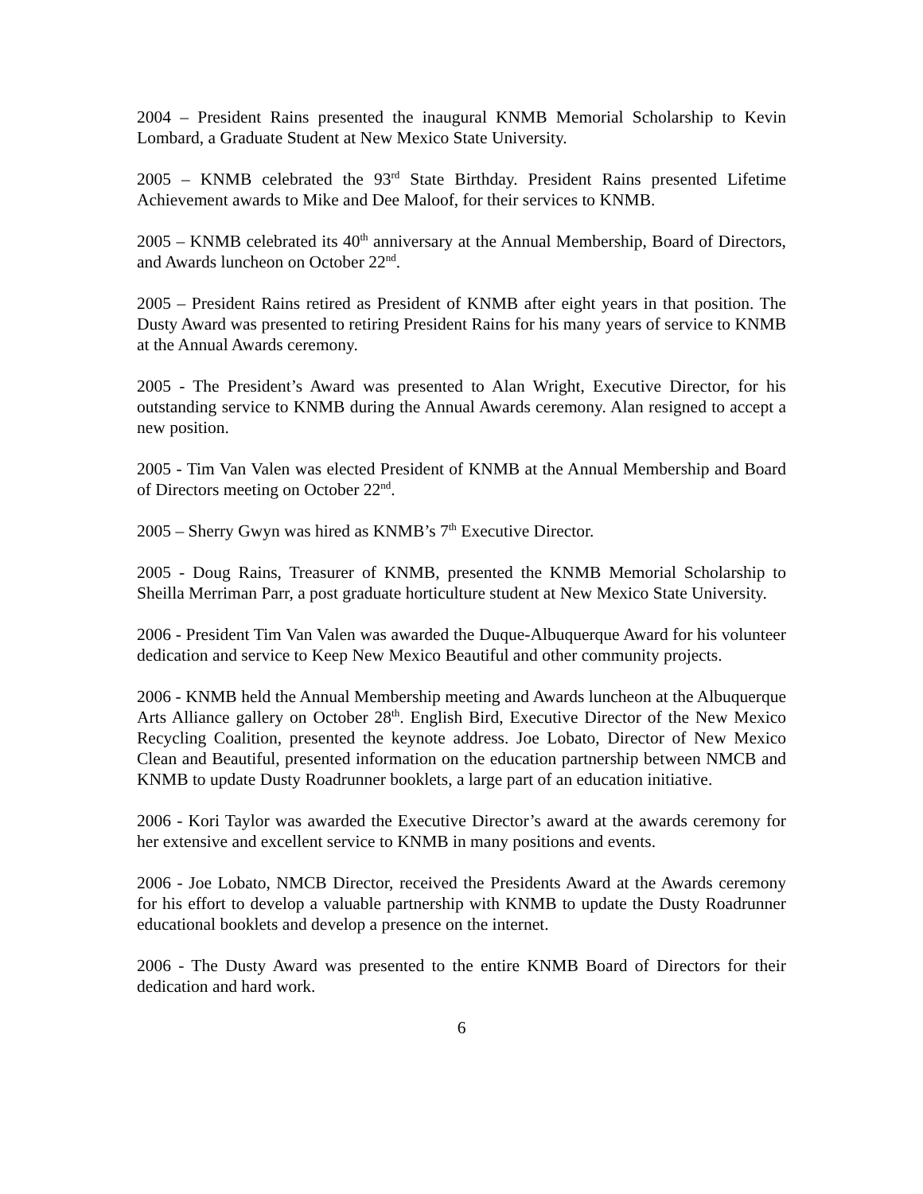2004 – President Rains presented the inaugural KNMB Memorial Scholarship to Kevin Lombard, a Graduate Student at New Mexico State University.
2005 – KNMB celebrated the 93<sup>rd</sup> State Birthday. President Rains presented Lifetime Achievement awards to Mike and Dee Maloof, for their services to KNMB.
2005 – KNMB celebrated its 40<sup>th</sup> anniversary at the Annual Membership, Board of Directors, and Awards luncheon on October 22<sup>nd</sup>.
2005 – President Rains retired as President of KNMB after eight years in that position. The Dusty Award was presented to retiring President Rains for his many years of service to KNMB at the Annual Awards ceremony.
2005 - The President’s Award was presented to Alan Wright, Executive Director, for his outstanding service to KNMB during the Annual Awards ceremony. Alan resigned to accept a new position.
2005 - Tim Van Valen was elected President of KNMB at the Annual Membership and Board of Directors meeting on October 22<sup>nd</sup>.
2005 – Sherry Gwyn was hired as KNMB’s 7<sup>th</sup> Executive Director.
2005 - Doug Rains, Treasurer of KNMB, presented the KNMB Memorial Scholarship to Sheilla Merriman Parr, a post graduate horticulture student at New Mexico State University.
2006 - President Tim Van Valen was awarded the Duque-Albuquerque Award for his volunteer dedication and service to Keep New Mexico Beautiful and other community projects.
2006 - KNMB held the Annual Membership meeting and Awards luncheon at the Albuquerque Arts Alliance gallery on October 28<sup>th</sup>. English Bird, Executive Director of the New Mexico Recycling Coalition, presented the keynote address. Joe Lobato, Director of New Mexico Clean and Beautiful, presented information on the education partnership between NMCB and KNMB to update Dusty Roadrunner booklets, a large part of an education initiative.
2006 - Kori Taylor was awarded the Executive Director’s award at the awards ceremony for her extensive and excellent service to KNMB in many positions and events.
2006 - Joe Lobato, NMCB Director, received the Presidents Award at the Awards ceremony for his effort to develop a valuable partnership with KNMB to update the Dusty Roadrunner educational booklets and develop a presence on the internet.
2006 - The Dusty Award was presented to the entire KNMB Board of Directors for their dedication and hard work.
6